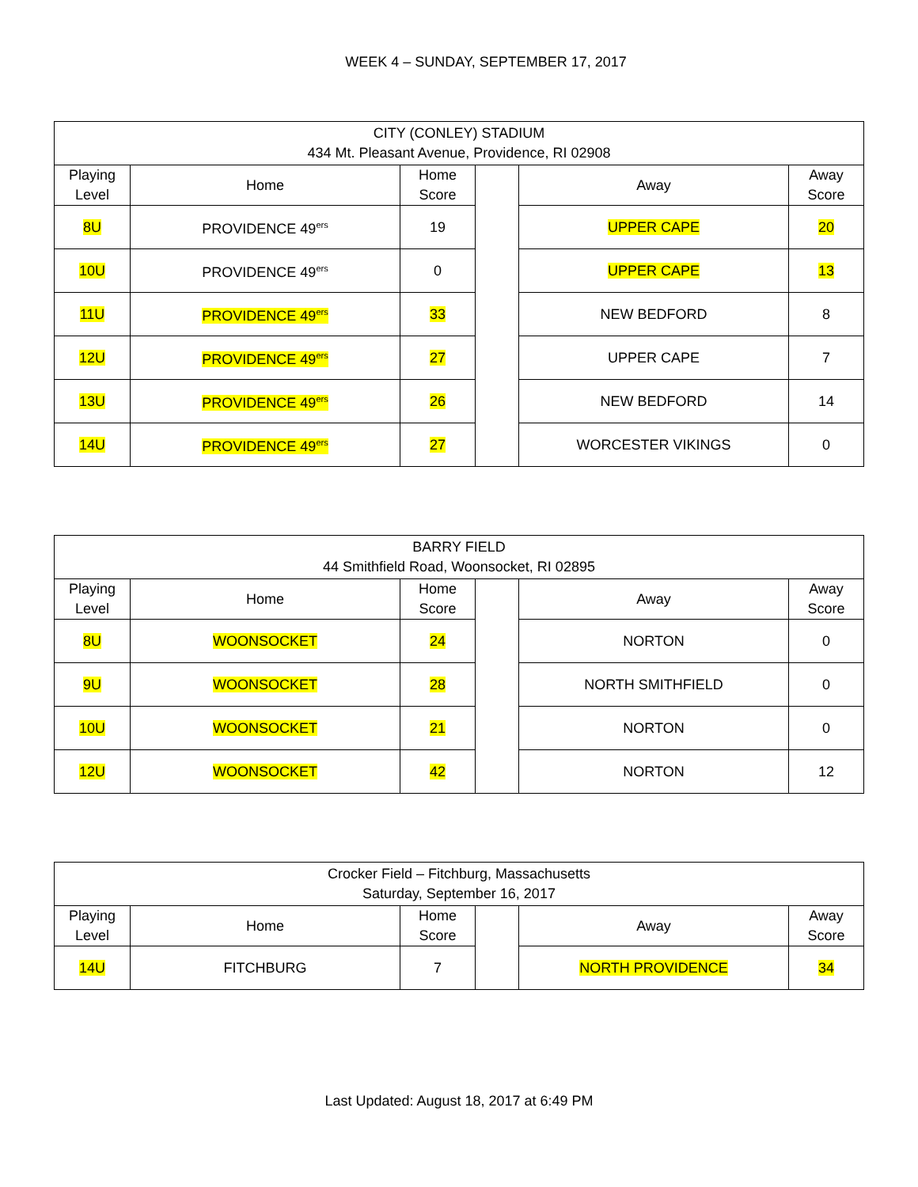WEEK 4 – SUNDAY, SEPTEMBER 17, 2017
| CITY (CONLEY) STADIUM 434 Mt. Pleasant Avenue, Providence, RI 02908 | | | | | |
| Playing Level | Home | Home Score | | Away | Away Score |
| 8U | PROVIDENCE 49<sup>ers</sup> | 19 | | UPPER CAPE | 20 |
| 10U | PROVIDENCE 49<sup>ers</sup> | 0 | | UPPER CAPE | 13 |
| 11U | PROVIDENCE 49<sup>ers</sup> | 33 | | NEW BEDFORD | 8 |
| 12U | PROVIDENCE 49<sup>ers</sup> | 27 | | UPPER CAPE | 7 |
| 13U | PROVIDENCE 49<sup>ers</sup> | 26 | | NEW BEDFORD | 14 |
| 14U | PROVIDENCE 49<sup>ers</sup> | 27 | | WORCESTER VIKINGS | 0 |
| BARRY FIELD 44 Smithfield Road, Woonsocket, RI 02895 | | | | | |
| Playing Level | Home | Home Score | | Away | Away Score |
| 8U | WOONSOCKET | 24 | | NORTON | 0 |
| 9U | WOONSOCKET | 28 | | NORTH SMITHFIELD | 0 |
| 10U | WOONSOCKET | 21 | | NORTON | 0 |
| 12U | WOONSOCKET | 42 | | NORTON | 12 |
| Crocker Field – Fitchburg, Massachusetts Saturday, September 16, 2017 | | | | | |
| Playing Level | Home | Home Score | | Away | Away Score |
| 14U | FITCHBURG | 7 | | NORTH PROVIDENCE | 34 |
Last Updated: August 18, 2017 at 6:49 PM